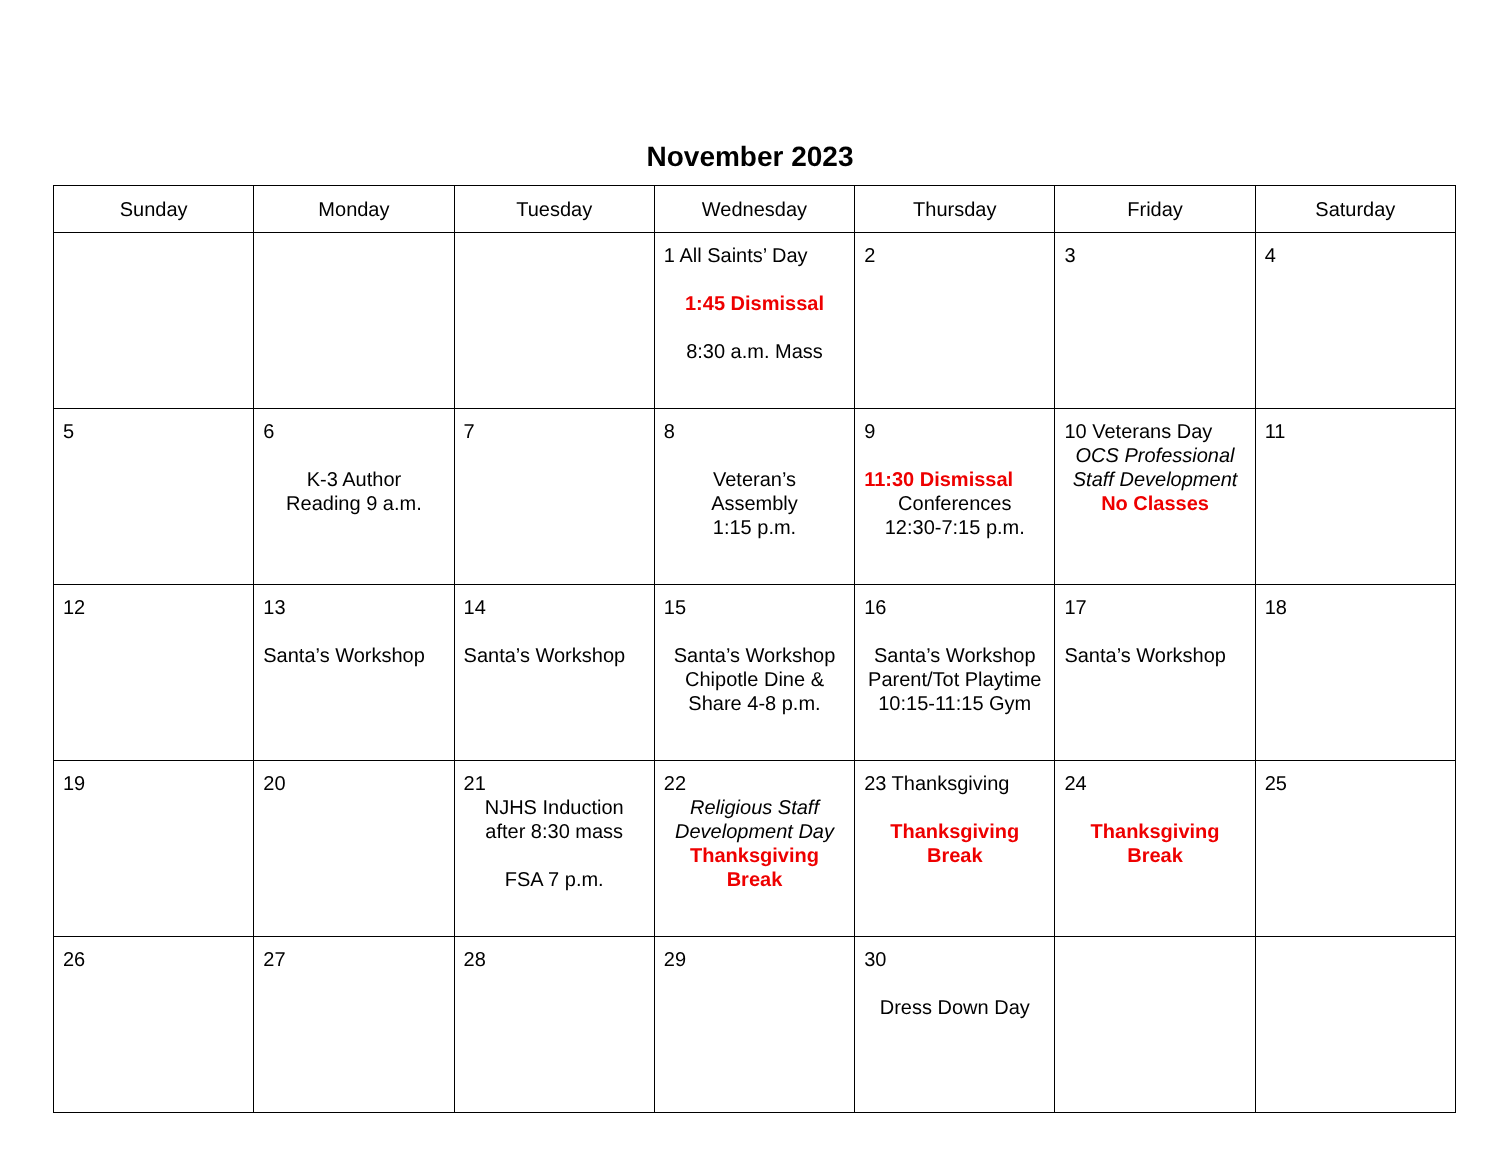November 2023
| Sunday | Monday | Tuesday | Wednesday | Thursday | Friday | Saturday |
| --- | --- | --- | --- | --- | --- | --- |
| | | | 1 All Saints’ Day 1:45 Dismissal 8:30 a.m. Mass | 2 | 3 | 4 |
| 5 | 6 K-3 Author Reading 9 a.m. | 7 | 8 Veteran’s Assembly 1:15 p.m. | 9 11:30 Dismissal Conferences 12:30-7:15 p.m. | 10 Veterans Day OCS Professional Staff Development No Classes | 11 |
| 12 | 13 Santa’s Workshop | 14 Santa’s Workshop | 15 Santa’s Workshop Chipotle Dine & Share 4-8 p.m. | 16 Santa’s Workshop Parent/Tot Playtime 10:15-11:15 Gym | 17 Santa’s Workshop | 18 |
| 19 | 20 | 21 NJHS Induction after 8:30 mass FSA 7 p.m. | 22 Religious Staff Development Day Thanksgiving Break | 23 Thanksgiving Thanksgiving Break | 24 Thanksgiving Break | 25 |
| 26 | 27 | 28 | 29 | 30 Dress Down Day | | |